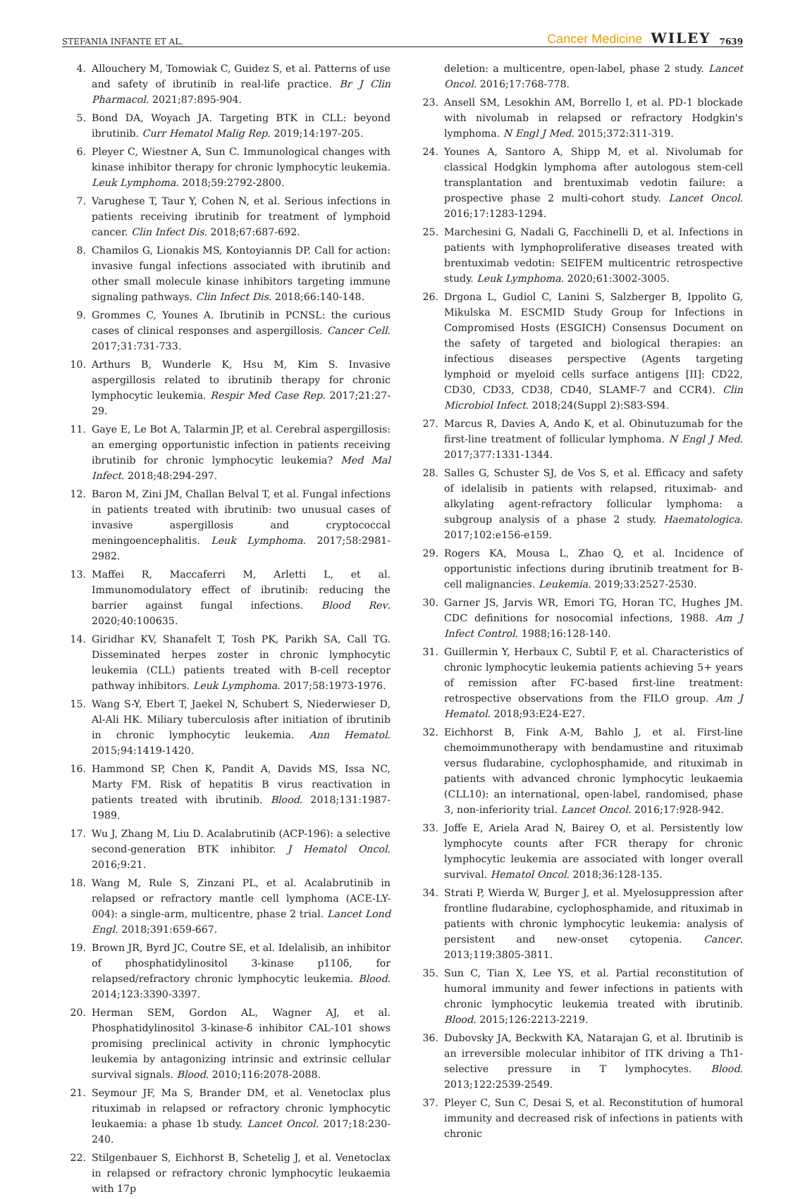STEFANIA INFANTE ET AL. Cancer Medicine WILEY 7639
4. Allouchery M, Tomowiak C, Guidez S, et al. Patterns of use and safety of ibrutinib in real-life practice. Br J Clin Pharmacol. 2021;87:895-904.
5. Bond DA, Woyach JA. Targeting BTK in CLL: beyond ibrutinib. Curr Hematol Malig Rep. 2019;14:197-205.
6. Pleyer C, Wiestner A, Sun C. Immunological changes with kinase inhibitor therapy for chronic lymphocytic leukemia. Leuk Lymphoma. 2018;59:2792-2800.
7. Varughese T, Taur Y, Cohen N, et al. Serious infections in patients receiving ibrutinib for treatment of lymphoid cancer. Clin Infect Dis. 2018;67:687-692.
8. Chamilos G, Lionakis MS, Kontoyiannis DP. Call for action: invasive fungal infections associated with ibrutinib and other small molecule kinase inhibitors targeting immune signaling pathways. Clin Infect Dis. 2018;66:140-148.
9. Grommes C, Younes A. Ibrutinib in PCNSL: the curious cases of clinical responses and aspergillosis. Cancer Cell. 2017;31:731-733.
10. Arthurs B, Wunderle K, Hsu M, Kim S. Invasive aspergillosis related to ibrutinib therapy for chronic lymphocytic leukemia. Respir Med Case Rep. 2017;21:27-29.
11. Gaye E, Le Bot A, Talarmin JP, et al. Cerebral aspergillosis: an emerging opportunistic infection in patients receiving ibrutinib for chronic lymphocytic leukemia? Med Mal Infect. 2018;48:294-297.
12. Baron M, Zini JM, Challan Belval T, et al. Fungal infections in patients treated with ibrutinib: two unusual cases of invasive aspergillosis and cryptococcal meningoencephalitis. Leuk Lymphoma. 2017;58:2981-2982.
13. Maffei R, Maccaferri M, Arletti L, et al. Immunomodulatory effect of ibrutinib: reducing the barrier against fungal infections. Blood Rev. 2020;40:100635.
14. Giridhar KV, Shanafelt T, Tosh PK, Parikh SA, Call TG. Disseminated herpes zoster in chronic lymphocytic leukemia (CLL) patients treated with B-cell receptor pathway inhibitors. Leuk Lymphoma. 2017;58:1973-1976.
15. Wang S-Y, Ebert T, Jaekel N, Schubert S, Niederwieser D, Al-Ali HK. Miliary tuberculosis after initiation of ibrutinib in chronic lymphocytic leukemia. Ann Hematol. 2015;94:1419-1420.
16. Hammond SP, Chen K, Pandit A, Davids MS, Issa NC, Marty FM. Risk of hepatitis B virus reactivation in patients treated with ibrutinib. Blood. 2018;131:1987-1989.
17. Wu J, Zhang M, Liu D. Acalabrutinib (ACP-196): a selective second-generation BTK inhibitor. J Hematol Oncol. 2016;9:21.
18. Wang M, Rule S, Zinzani PL, et al. Acalabrutinib in relapsed or refractory mantle cell lymphoma (ACE-LY-004): a single-arm, multicentre, phase 2 trial. Lancet Lond Engl. 2018;391:659-667.
19. Brown JR, Byrd JC, Coutre SE, et al. Idelalisib, an inhibitor of phosphatidylinositol 3-kinase p110δ, for relapsed/refractory chronic lymphocytic leukemia. Blood. 2014;123:3390-3397.
20. Herman SEM, Gordon AL, Wagner AJ, et al. Phosphatidylinositol 3-kinase-δ inhibitor CAL-101 shows promising preclinical activity in chronic lymphocytic leukemia by antagonizing intrinsic and extrinsic cellular survival signals. Blood. 2010;116:2078-2088.
21. Seymour JF, Ma S, Brander DM, et al. Venetoclax plus rituximab in relapsed or refractory chronic lymphocytic leukaemia: a phase 1b study. Lancet Oncol. 2017;18:230-240.
22. Stilgenbauer S, Eichhorst B, Schetelig J, et al. Venetoclax in relapsed or refractory chronic lymphocytic leukaemia with 17p
deletion: a multicentre, open-label, phase 2 study. Lancet Oncol. 2016;17:768-778.
23. Ansell SM, Lesokhin AM, Borrello I, et al. PD-1 blockade with nivolumab in relapsed or refractory Hodgkin's lymphoma. N Engl J Med. 2015;372:311-319.
24. Younes A, Santoro A, Shipp M, et al. Nivolumab for classical Hodgkin lymphoma after autologous stem-cell transplantation and brentuximab vedotin failure: a prospective phase 2 multi-cohort study. Lancet Oncol. 2016;17:1283-1294.
25. Marchesini G, Nadali G, Facchinelli D, et al. Infections in patients with lymphoproliferative diseases treated with brentuximab vedotin: SEIFEM multicentric retrospective study. Leuk Lymphoma. 2020;61:3002-3005.
26. Drgona L, Gudiol C, Lanini S, Salzberger B, Ippolito G, Mikulska M. ESCMID Study Group for Infections in Compromised Hosts (ESGICH) Consensus Document on the safety of targeted and biological therapies: an infectious diseases perspective (Agents targeting lymphoid or myeloid cells surface antigens [II]: CD22, CD30, CD33, CD38, CD40, SLAMF-7 and CCR4). Clin Microbiol Infect. 2018;24(Suppl 2):S83-S94.
27. Marcus R, Davies A, Ando K, et al. Obinutuzumab for the first-line treatment of follicular lymphoma. N Engl J Med. 2017;377:1331-1344.
28. Salles G, Schuster SJ, de Vos S, et al. Efficacy and safety of idelalisib in patients with relapsed, rituximab- and alkylating agent-refractory follicular lymphoma: a subgroup analysis of a phase 2 study. Haematologica. 2017;102:e156-e159.
29. Rogers KA, Mousa L, Zhao Q, et al. Incidence of opportunistic infections during ibrutinib treatment for B-cell malignancies. Leukemia. 2019;33:2527-2530.
30. Garner JS, Jarvis WR, Emori TG, Horan TC, Hughes JM. CDC definitions for nosocomial infections, 1988. Am J Infect Control. 1988;16:128-140.
31. Guillermin Y, Herbaux C, Subtil F, et al. Characteristics of chronic lymphocytic leukemia patients achieving 5+ years of remission after FC-based first-line treatment: retrospective observations from the FILO group. Am J Hematol. 2018;93:E24-E27.
32. Eichhorst B, Fink A-M, Bahlo J, et al. First-line chemoimmunotherapy with bendamustine and rituximab versus fludarabine, cyclophosphamide, and rituximab in patients with advanced chronic lymphocytic leukaemia (CLL10): an international, open-label, randomised, phase 3, non-inferiority trial. Lancet Oncol. 2016;17:928-942.
33. Joffe E, Ariela Arad N, Bairey O, et al. Persistently low lymphocyte counts after FCR therapy for chronic lymphocytic leukemia are associated with longer overall survival. Hematol Oncol. 2018;36:128-135.
34. Strati P, Wierda W, Burger J, et al. Myelosuppression after frontline fludarabine, cyclophosphamide, and rituximab in patients with chronic lymphocytic leukemia: analysis of persistent and new-onset cytopenia. Cancer. 2013;119:3805-3811.
35. Sun C, Tian X, Lee YS, et al. Partial reconstitution of humoral immunity and fewer infections in patients with chronic lymphocytic leukemia treated with ibrutinib. Blood. 2015;126:2213-2219.
36. Dubovsky JA, Beckwith KA, Natarajan G, et al. Ibrutinib is an irreversible molecular inhibitor of ITK driving a Th1-selective pressure in T lymphocytes. Blood. 2013;122:2539-2549.
37. Pleyer C, Sun C, Desai S, et al. Reconstitution of humoral immunity and decreased risk of infections in patients with chronic